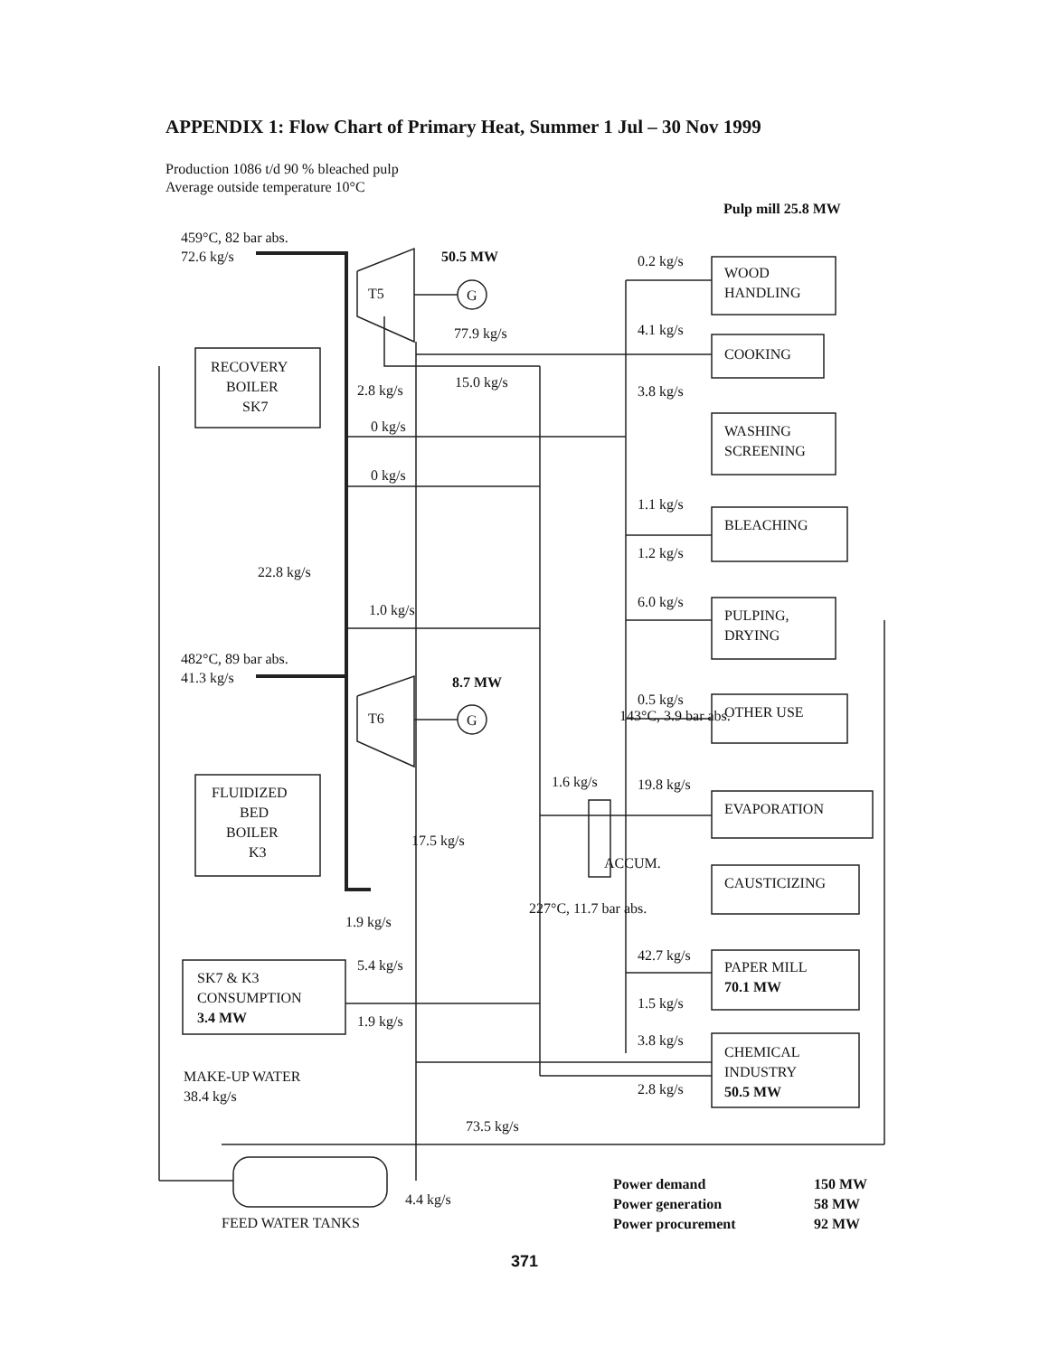APPENDIX 1: Flow Chart of Primary Heat, Summer 1 Jul – 30 Nov 1999
Production 1086 t/d 90 % bleached pulp
Average outside temperature 10°C
459°C, 82 bar abs.
72.6 kg/s
50.5 MW
T5
G
77.9 kg/s
2.8 kg/s
15.0 kg/s
RECOVERY
BOILER
SK7
0 kg/s
0 kg/s
22.8 kg/s
1.0 kg/s
482°C, 89 bar abs.
41.3 kg/s
8.7 MW
T6
G
FLUIDIZED
BED
BOILER
K3
17.5 kg/s
1.9 kg/s
SK7 & K3
CONSUMPTION
3.4 MW
5.4 kg/s
1.9 kg/s
MAKE-UP WATER
38.4 kg/s
73.5 kg/s
4.4 kg/s
FEED WATER TANKS
227°C, 11.7 bar abs.
143°C, 3.9 bar abs.
1.6 kg/s
ACCUM.
Pulp mill 25.8 MW
0.2 kg/s
4.1 kg/s
3.8 kg/s
1.1 kg/s
1.2 kg/s
6.0 kg/s
0.5 kg/s
19.8 kg/s
42.7 kg/s
1.5 kg/s
3.8 kg/s
2.8 kg/s
WOOD
HANDLING
COOKING
WASHING
SCREENING
BLEACHING
PULPING,
DRYING
OTHER USE
EVAPORATION
CAUSTICIZING
PAPER MILL
70.1 MW
CHEMICAL
INDUSTRY
50.5 MW
Power demand
150 MW
Power generation
58 MW
Power procurement
92 MW
371